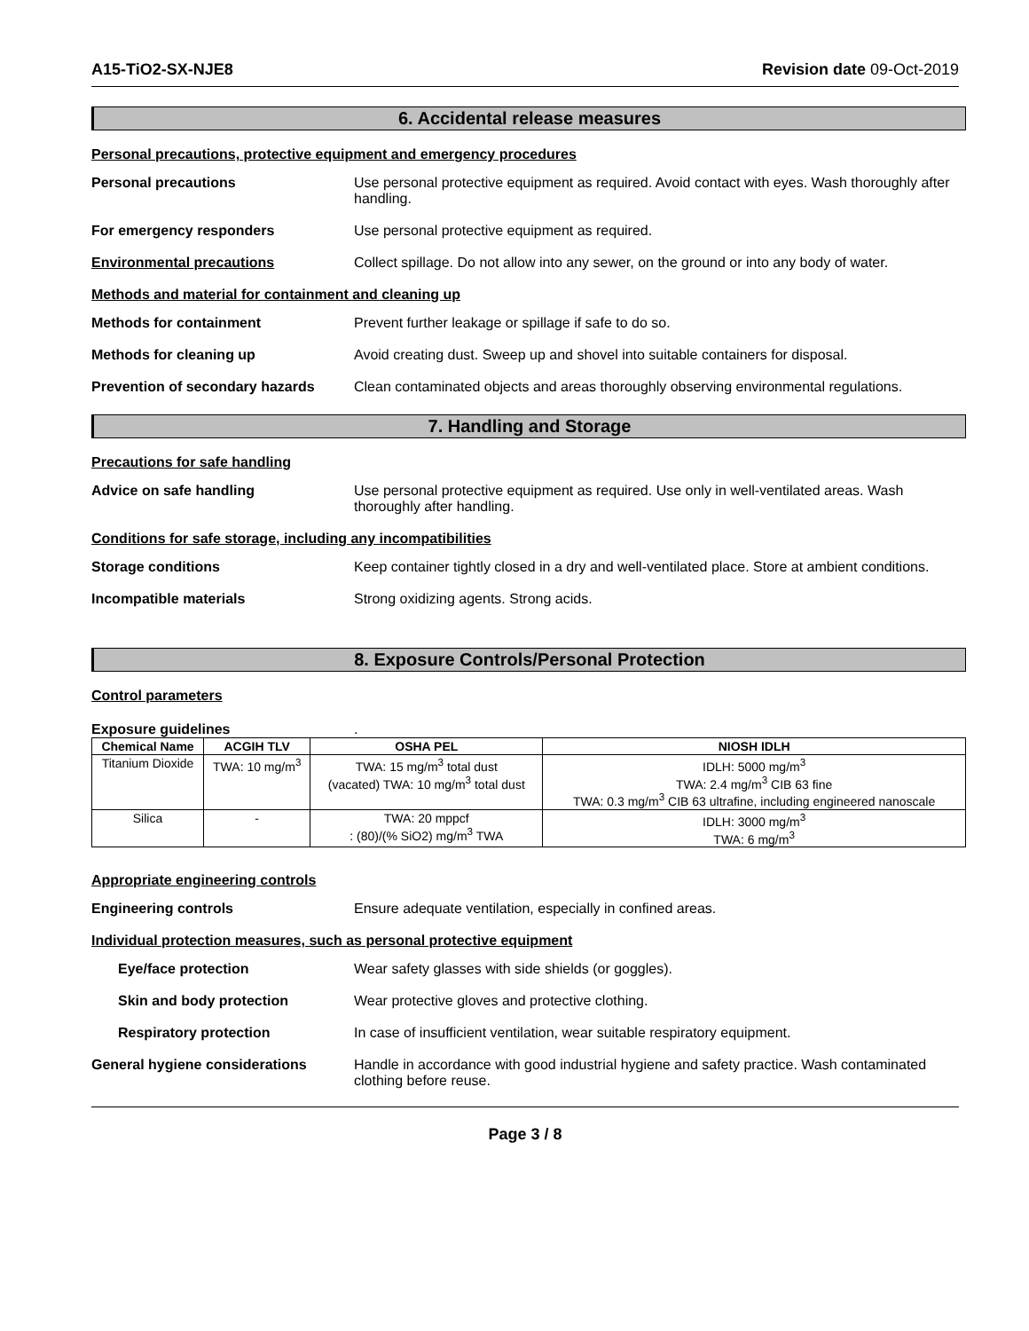A15-TiO2-SX-NJE8 Revision date 09-Oct-2019
6. Accidental release measures
Personal precautions, protective equipment and emergency procedures
Personal precautions Use personal protective equipment as required. Avoid contact with eyes. Wash thoroughly after handling.
For emergency responders Use personal protective equipment as required.
Environmental precautions Collect spillage. Do not allow into any sewer, on the ground or into any body of water.
Methods and material for containment and cleaning up
Methods for containment Prevent further leakage or spillage if safe to do so.
Methods for cleaning up Avoid creating dust. Sweep up and shovel into suitable containers for disposal.
Prevention of secondary hazards
Clean contaminated objects and areas thoroughly observing environmental regulations.
7. Handling and Storage
Precautions for safe handling
Advice on safe handling Use personal protective equipment as required. Use only in well-ventilated areas. Wash thoroughly after handling.
Conditions for safe storage, including any incompatibilities
Storage conditions Keep container tightly closed in a dry and well-ventilated place. Store at ambient conditions.
Incompatible materials Strong oxidizing agents. Strong acids.
8. Exposure Controls/Personal Protection
Control parameters
Exposure guidelines.
| Chemical Name | ACGIH TLV | OSHA PEL | NIOSH IDLH |
| --- | --- | --- | --- |
| Titanium Dioxide | TWA: 10 mg/m<sup>3</sup> | TWA: 15 mg/m<sup>3</sup> total dust (vacated) TWA: 10 mg/m<sup>3</sup> total dust | IDLH: 5000 mg/m<sup>3</sup> TWA: 2.4 mg/m<sup>3</sup> CIB 63 fine TWA: 0.3 mg/m<sup>3</sup> CIB 63 ultrafine, including engineered nanoscale |
| Silica | - | TWA: 20 mppcf : (80)/(% SiO2) mg/m<sup>3</sup> TWA | IDLH: 3000 mg/m<sup>3</sup> TWA: 6 mg/m<sup>3</sup> |
Appropriate engineering controls
Engineering controls Ensure adequate ventilation, especially in confined areas.
Individual protection measures, such as personal protective equipment
Eye/face protection Wear safety glasses with side shields (or goggles).
Skin and body protection Wear protective gloves and protective clothing.
Respiratory protection In case of insufficient ventilation, wear suitable respiratory equipment.
General hygiene considerations Handle in accordance with good industrial hygiene and safety practice. Wash contaminated clothing before reuse.
Page 3 / 8